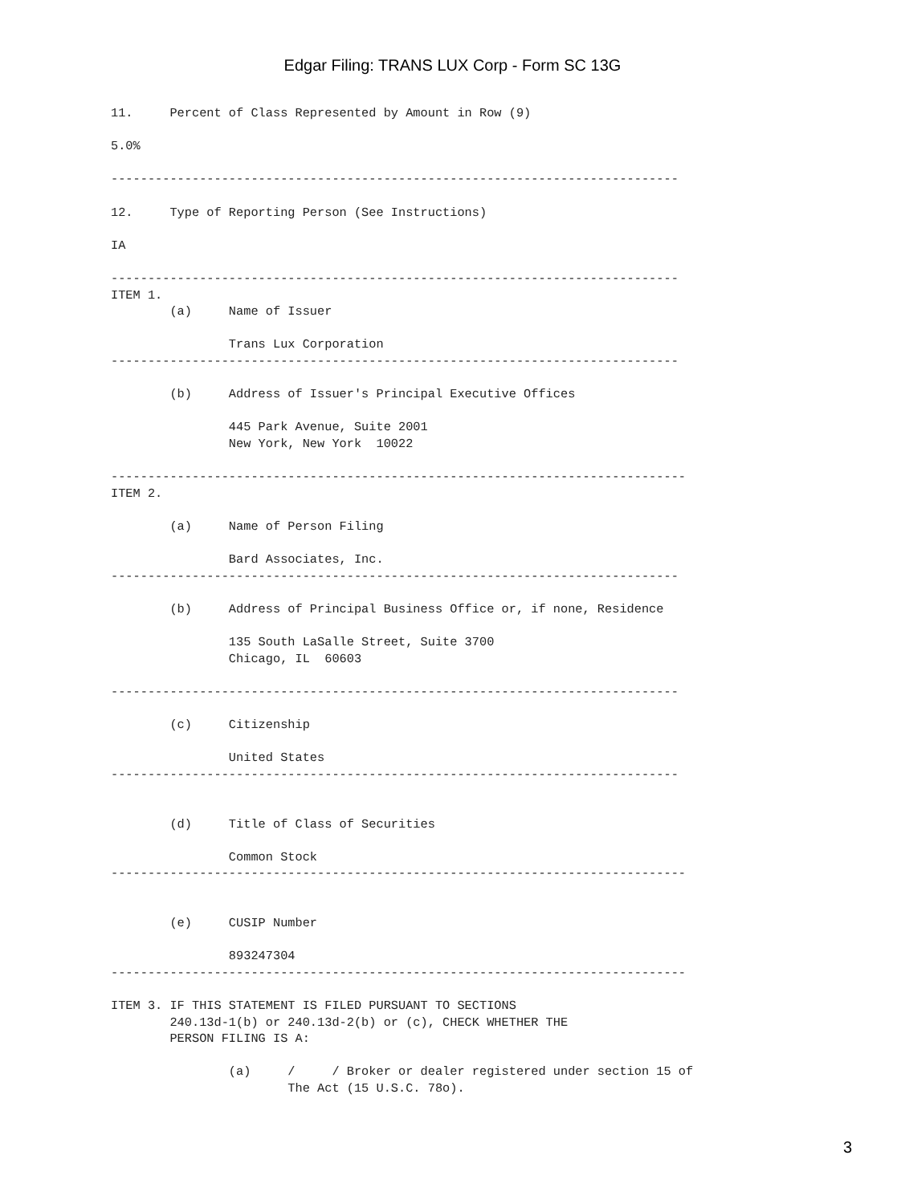Edgar Filing: TRANS LUX Corp - Form SC 13G
11.     Percent of Class Represented by Amount in Row (9)

5.0%

-----------------------------------------------------------------------------

12.     Type of Reporting Person (See Instructions)

IA

-----------------------------------------------------------------------------
ITEM 1.
        (a)     Name of Issuer

                Trans Lux Corporation
-----------------------------------------------------------------------------

        (b)     Address of Issuer's Principal Executive Offices

                445 Park Avenue, Suite 2001
                New York, New York  10022

------------------------------------------------------------------------------
ITEM 2.

        (a)     Name of Person Filing

                Bard Associates, Inc.
-----------------------------------------------------------------------------

        (b)     Address of Principal Business Office or, if none, Residence

                135 South LaSalle Street, Suite 3700
                Chicago, IL  60603

-----------------------------------------------------------------------------

        (c)     Citizenship

                United States
-----------------------------------------------------------------------------


        (d)     Title of Class of Securities

                Common Stock
------------------------------------------------------------------------------


        (e)     CUSIP Number

                893247304
------------------------------------------------------------------------------

ITEM 3. IF THIS STATEMENT IS FILED PURSUANT TO SECTIONS
        240.13d-1(b) or 240.13d-2(b) or (c), CHECK WHETHER THE
        PERSON FILING IS A:

                (a)     /     / Broker or dealer registered under section 15 of
                        The Act (15 U.S.C. 78o).
3